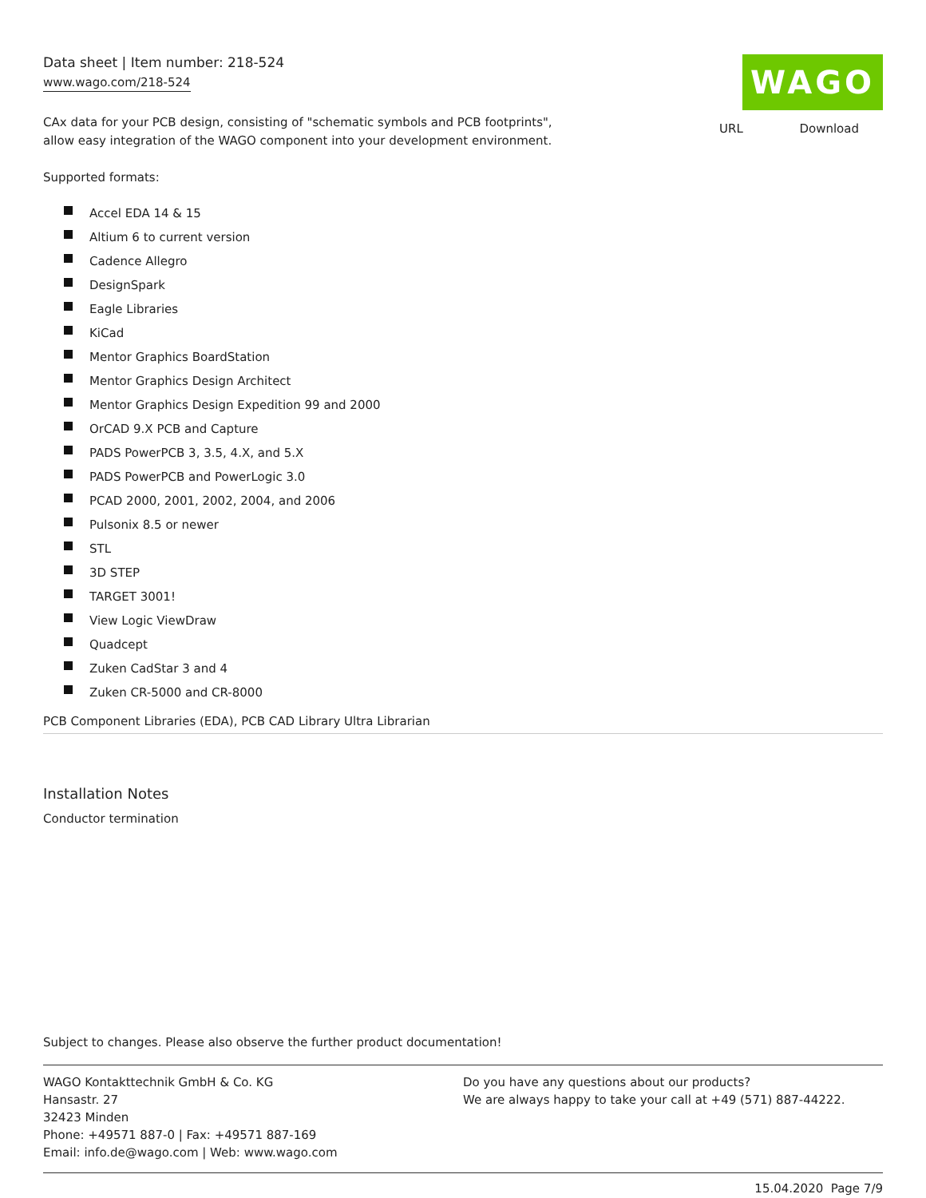Data sheet | Item number: 218-524
www.wago.com/218-524
WAGO
URL Download
CAx data for your PCB design, consisting of "schematic symbols and PCB footprints",
allow easy integration of the WAGO component into your development environment.
Supported formats:
Accel EDA 14 & 15
Altium 6 to current version
Cadence Allegro
DesignSpark
Eagle Libraries
KiCad
Mentor Graphics BoardStation
Mentor Graphics Design Architect
Mentor Graphics Design Expedition 99 and 2000
OrCAD 9.X PCB and Capture
PADS PowerPCB 3, 3.5, 4.X, and 5.X
PADS PowerPCB and PowerLogic 3.0
PCAD 2000, 2001, 2002, 2004, and 2006
Pulsonix 8.5 or newer
STL
3D STEP
TARGET 3001!
View Logic ViewDraw
Quadcept
Zuken CadStar 3 and 4
Zuken CR-5000 and CR-8000
PCB Component Libraries (EDA), PCB CAD Library Ultra Librarian
Installation Notes
Conductor termination
Subject to changes. Please also observe the further product documentation!
WAGO Kontakttechnik GmbH & Co. KG
Hansastr. 27
32423 Minden
Phone: +49571 887-0 | Fax: +49571 887-169
Email: info.de@wago.com | Web: www.wago.com
Do you have any questions about our products?
We are always happy to take your call at +49 (571) 887-44222.
15.04.2020 Page 7/9